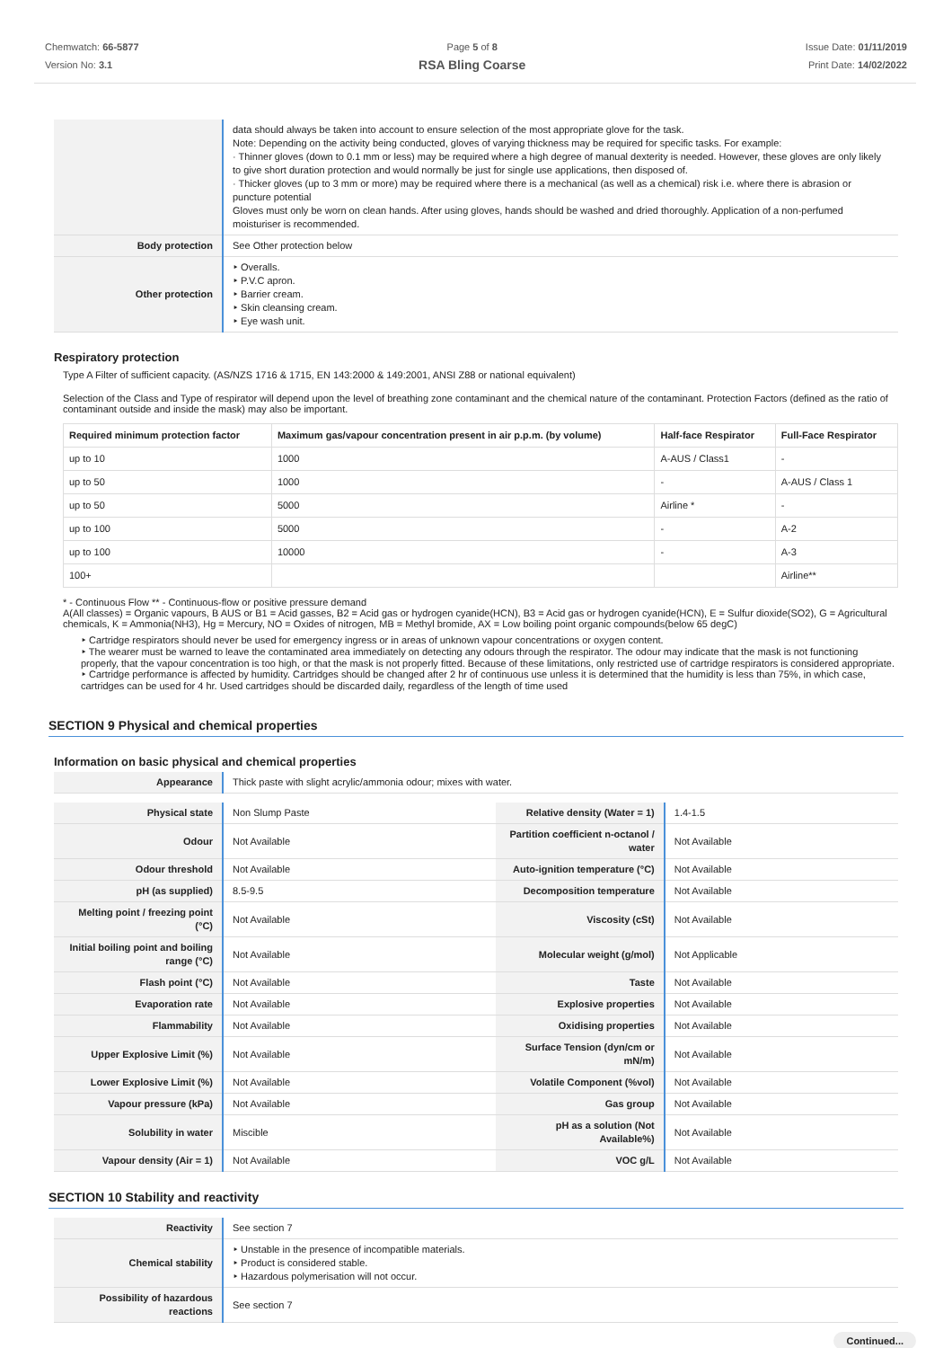Chemwatch: 66-5877
Version No: 3.1
Page 5 of 8
RSA Bling Coarse
Issue Date: 01/11/2019
Print Date: 14/02/2022
| | data should always be taken into account to ensure selection of the most appropriate glove for the task. Note: Depending on the activity being conducted, gloves of varying thickness may be required for specific tasks. For example: · Thinner gloves (down to 0.1 mm or less) may be required where a high degree of manual dexterity is needed. However, these gloves are only likely to give short duration protection and would normally be just for single use applications, then disposed of. · Thicker gloves (up to 3 mm or more) may be required where there is a mechanical (as well as a chemical) risk i.e. where there is abrasion or puncture potential Gloves must only be worn on clean hands. After using gloves, hands should be washed and dried thoroughly. Application of a non-perfumed moisturiser is recommended. |
| Body protection | See Other protection below |
| Other protection | ‣ Overalls. ‣ P.V.C apron. ‣ Barrier cream. ‣ Skin cleansing cream. ‣ Eye wash unit. |
Respiratory protection
Type A Filter of sufficient capacity. (AS/NZS 1716 & 1715, EN 143:2000 & 149:2001, ANSI Z88 or national equivalent)
Selection of the Class and Type of respirator will depend upon the level of breathing zone contaminant and the chemical nature of the contaminant. Protection Factors (defined as the ratio of contaminant outside and inside the mask) may also be important.
| Required minimum protection factor | Maximum gas/vapour concentration present in air p.p.m. (by volume) | Half-face Respirator | Full-Face Respirator |
| --- | --- | --- | --- |
| up to 10 | 1000 | A-AUS / Class1 | - |
| up to 50 | 1000 | - | A-AUS / Class 1 |
| up to 50 | 5000 | Airline * | - |
| up to 100 | 5000 | - | A-2 |
| up to 100 | 10000 | - | A-3 |
| 100+ | | | Airline** |
* - Continuous Flow ** - Continuous-flow or positive pressure demand
A(All classes) = Organic vapours, B AUS or B1 = Acid gasses, B2 = Acid gas or hydrogen cyanide(HCN), B3 = Acid gas or hydrogen cyanide(HCN), E = Sulfur dioxide(SO2), G = Agricultural chemicals, K = Ammonia(NH3), Hg = Mercury, NO = Oxides of nitrogen, MB = Methyl bromide, AX = Low boiling point organic compounds(below 65 degC)
‣ Cartridge respirators should never be used for emergency ingress or in areas of unknown vapour concentrations or oxygen content.
‣ The wearer must be warned to leave the contaminated area immediately on detecting any odours through the respirator. The odour may indicate that the mask is not functioning properly, that the vapour concentration is too high, or that the mask is not properly fitted. Because of these limitations, only restricted use of cartridge respirators is considered appropriate.
‣ Cartridge performance is affected by humidity. Cartridges should be changed after 2 hr of continuous use unless it is determined that the humidity is less than 75%, in which case, cartridges can be used for 4 hr. Used cartridges should be discarded daily, regardless of the length of time used
SECTION 9 Physical and chemical properties
Information on basic physical and chemical properties
| Appearance | Thick paste with slight acrylic/ammonia odour; mixes with water. |
| Physical state | Non Slump Paste | Relative density (Water = 1) | 1.4-1.5 |
| Odour | Not Available | Partition coefficient n-octanol / water | Not Available |
| Odour threshold | Not Available | Auto-ignition temperature (°C) | Not Available |
| pH (as supplied) | 8.5-9.5 | Decomposition temperature | Not Available |
| Melting point / freezing point (°C) | Not Available | Viscosity (cSt) | Not Available |
| Initial boiling point and boiling range (°C) | Not Available | Molecular weight (g/mol) | Not Applicable |
| Flash point (°C) | Not Available | Taste | Not Available |
| Evaporation rate | Not Available | Explosive properties | Not Available |
| Flammability | Not Available | Oxidising properties | Not Available |
| Upper Explosive Limit (%) | Not Available | Surface Tension (dyn/cm or mN/m) | Not Available |
| Lower Explosive Limit (%) | Not Available | Volatile Component (%vol) | Not Available |
| Vapour pressure (kPa) | Not Available | Gas group | Not Available |
| Solubility in water | Miscible | pH as a solution (Not Available%) | Not Available |
| Vapour density (Air = 1) | Not Available | VOC g/L | Not Available |
SECTION 10 Stability and reactivity
| Reactivity | See section 7 |
| Chemical stability | ‣ Unstable in the presence of incompatible materials. ‣ Product is considered stable. ‣ Hazardous polymerisation will not occur. |
| Possibility of hazardous reactions | See section 7 |
Continued...